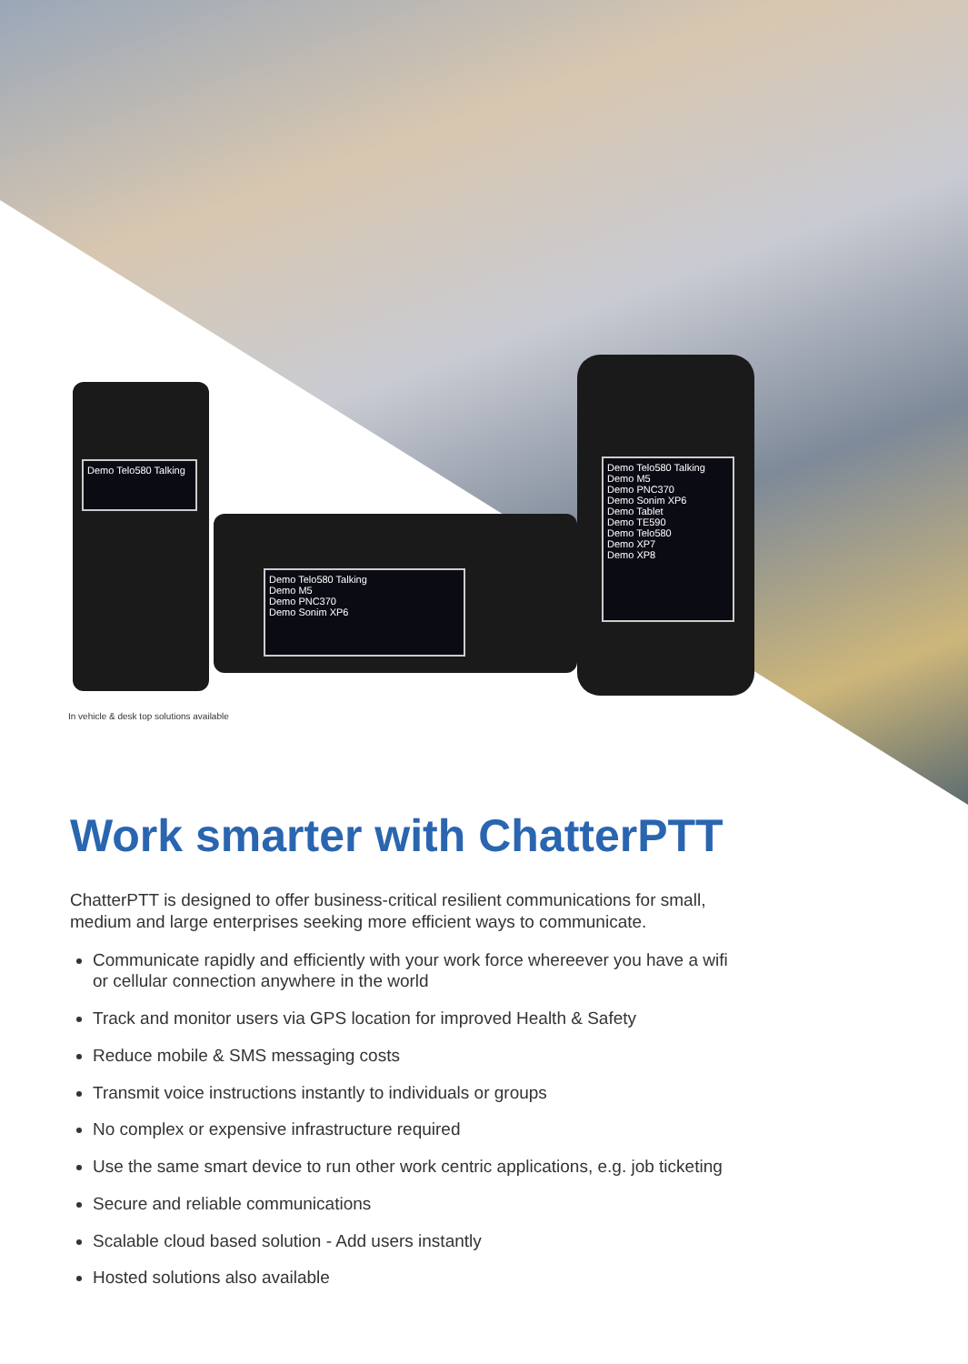Demo Telo580 Talking
Demo Telo580 Talking
Demo M5
Demo PNC370
Demo Sonim XP6
Demo Telo580 Talking
Demo M5
Demo PNC370
Demo Sonim XP6
Demo Tablet
Demo TE590
Demo Telo580
Demo XP7
Demo XP8
In vehicle & desk top solutions available
Work smarter with ChatterPTT
ChatterPTT is designed to offer business-critical resilient communications for small, medium and large enterprises seeking more efficient ways to communicate.
Communicate rapidly and efficiently with your work force whereever you have a wifi or cellular connection anywhere in the world
Track and monitor users via GPS location for improved Health & Safety
Reduce mobile & SMS messaging costs
Transmit voice instructions instantly to individuals or groups
No complex or expensive infrastructure required
Use the same smart device to run other work centric applications, e.g. job ticketing
Secure and reliable communications
Scalable cloud based solution - Add users instantly
Hosted solutions also available